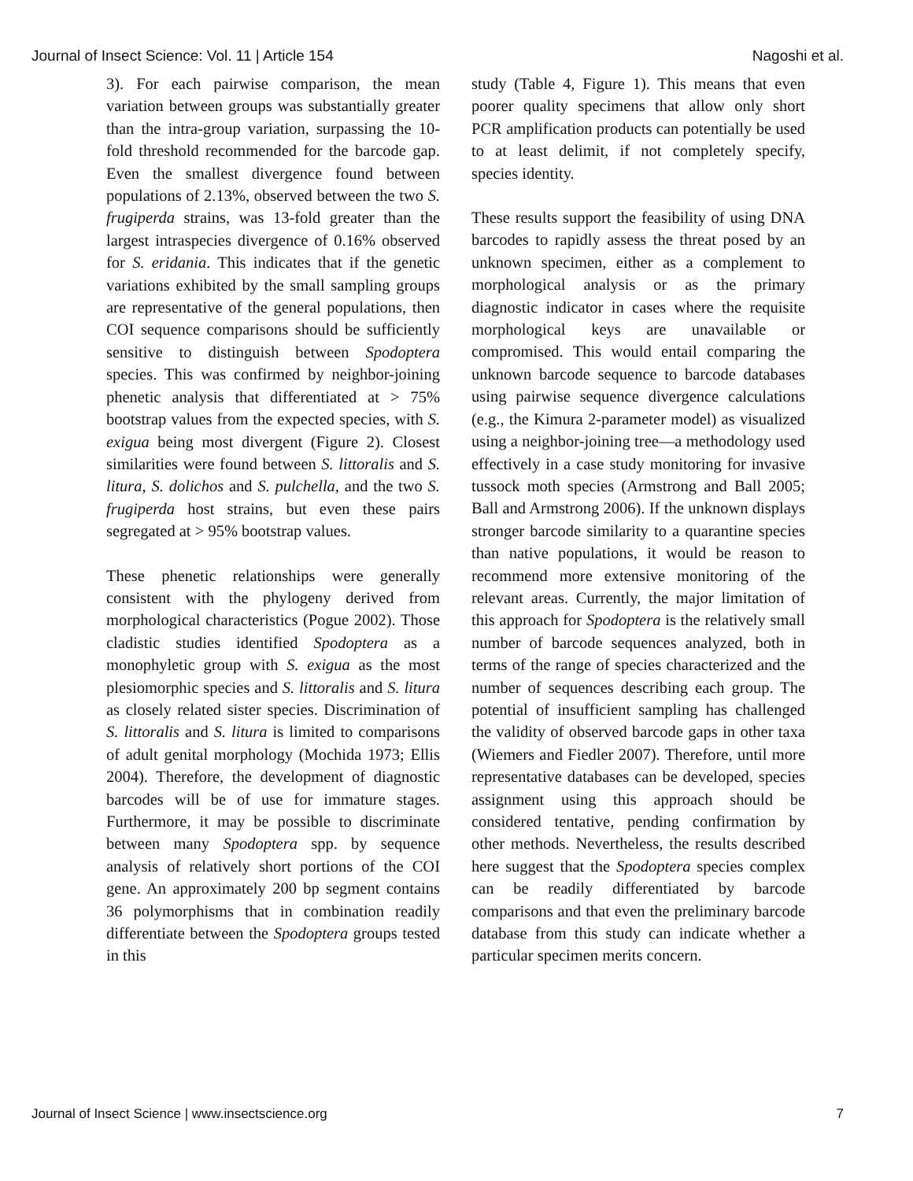Journal of Insect Science: Vol. 11 | Article 154 Nagoshi et al.
3). For each pairwise comparison, the mean variation between groups was substantially greater than the intra-group variation, surpassing the 10-fold threshold recommended for the barcode gap. Even the smallest divergence found between populations of 2.13%, observed between the two S. frugiperda strains, was 13-fold greater than the largest intraspecies divergence of 0.16% observed for S. eridania. This indicates that if the genetic variations exhibited by the small sampling groups are representative of the general populations, then COI sequence comparisons should be sufficiently sensitive to distinguish between Spodoptera species. This was confirmed by neighbor-joining phenetic analysis that differentiated at > 75% bootstrap values from the expected species, with S. exigua being most divergent (Figure 2). Closest similarities were found between S. littoralis and S. litura, S. dolichos and S. pulchella, and the two S. frugiperda host strains, but even these pairs segregated at > 95% bootstrap values.
These phenetic relationships were generally consistent with the phylogeny derived from morphological characteristics (Pogue 2002). Those cladistic studies identified Spodoptera as a monophyletic group with S. exigua as the most plesiomorphic species and S. littoralis and S. litura as closely related sister species. Discrimination of S. littoralis and S. litura is limited to comparisons of adult genital morphology (Mochida 1973; Ellis 2004). Therefore, the development of diagnostic barcodes will be of use for immature stages. Furthermore, it may be possible to discriminate between many Spodoptera spp. by sequence analysis of relatively short portions of the COI gene. An approximately 200 bp segment contains 36 polymorphisms that in combination readily differentiate between the Spodoptera groups tested in this
study (Table 4, Figure 1). This means that even poorer quality specimens that allow only short PCR amplification products can potentially be used to at least delimit, if not completely specify, species identity.
These results support the feasibility of using DNA barcodes to rapidly assess the threat posed by an unknown specimen, either as a complement to morphological analysis or as the primary diagnostic indicator in cases where the requisite morphological keys are unavailable or compromised. This would entail comparing the unknown barcode sequence to barcode databases using pairwise sequence divergence calculations (e.g., the Kimura 2-parameter model) as visualized using a neighbor-joining tree—a methodology used effectively in a case study monitoring for invasive tussock moth species (Armstrong and Ball 2005; Ball and Armstrong 2006). If the unknown displays stronger barcode similarity to a quarantine species than native populations, it would be reason to recommend more extensive monitoring of the relevant areas. Currently, the major limitation of this approach for Spodoptera is the relatively small number of barcode sequences analyzed, both in terms of the range of species characterized and the number of sequences describing each group. The potential of insufficient sampling has challenged the validity of observed barcode gaps in other taxa (Wiemers and Fiedler 2007). Therefore, until more representative databases can be developed, species assignment using this approach should be considered tentative, pending confirmation by other methods. Nevertheless, the results described here suggest that the Spodoptera species complex can be readily differentiated by barcode comparisons and that even the preliminary barcode database from this study can indicate whether a particular specimen merits concern.
Journal of Insect Science | www.insectscience.org 7